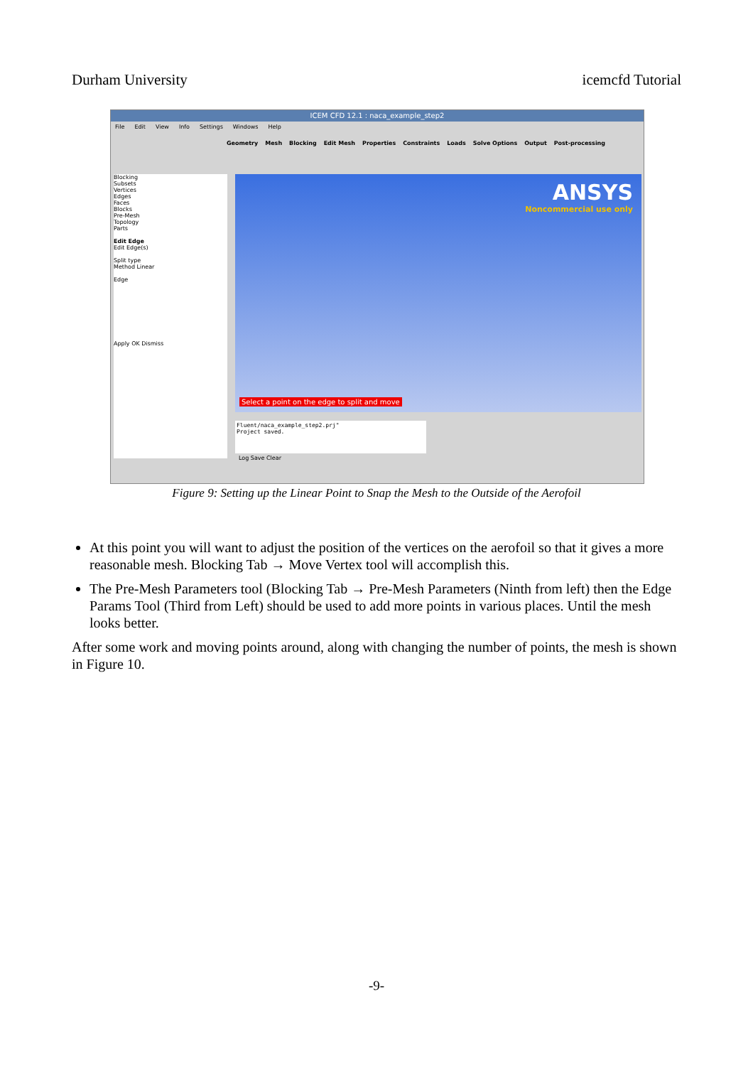Durham University icemcfd Tutorial
ICEM CFD 12.1 : naca_example_step2
File Edit View Info Settings Windows Help
Geometry Mesh Blocking Edit Mesh Properties Constraints Loads Solve Options Output Post-processing
Blocking
Subsets
Vertices
Edges
Faces
Blocks
Pre-Mesh
Topology
Parts
Edit Edge
Edit Edge(s)
Split type
Method Linear
Edge
Apply OK Dismiss
ANSYS
Noncommercial use only
Select a point on the edge to split and move
Fluent/naca_example_step2.prj"
Project saved.
Log Save Clear
Figure 9: Setting up the Linear Point to Snap the Mesh to the Outside of the Aerofoil
At this point you will want to adjust the position of the vertices on the aerofoil so that it gives a more reasonable mesh. Blocking Tab → Move Vertex tool will accomplish this.
The Pre-Mesh Parameters tool (Blocking Tab → Pre-Mesh Parameters (Ninth from left) then the Edge Params Tool (Third from Left) should be used to add more points in various places. Until the mesh looks better.
After some work and moving points around, along with changing the number of points, the mesh is shown in Figure 10.
-9-